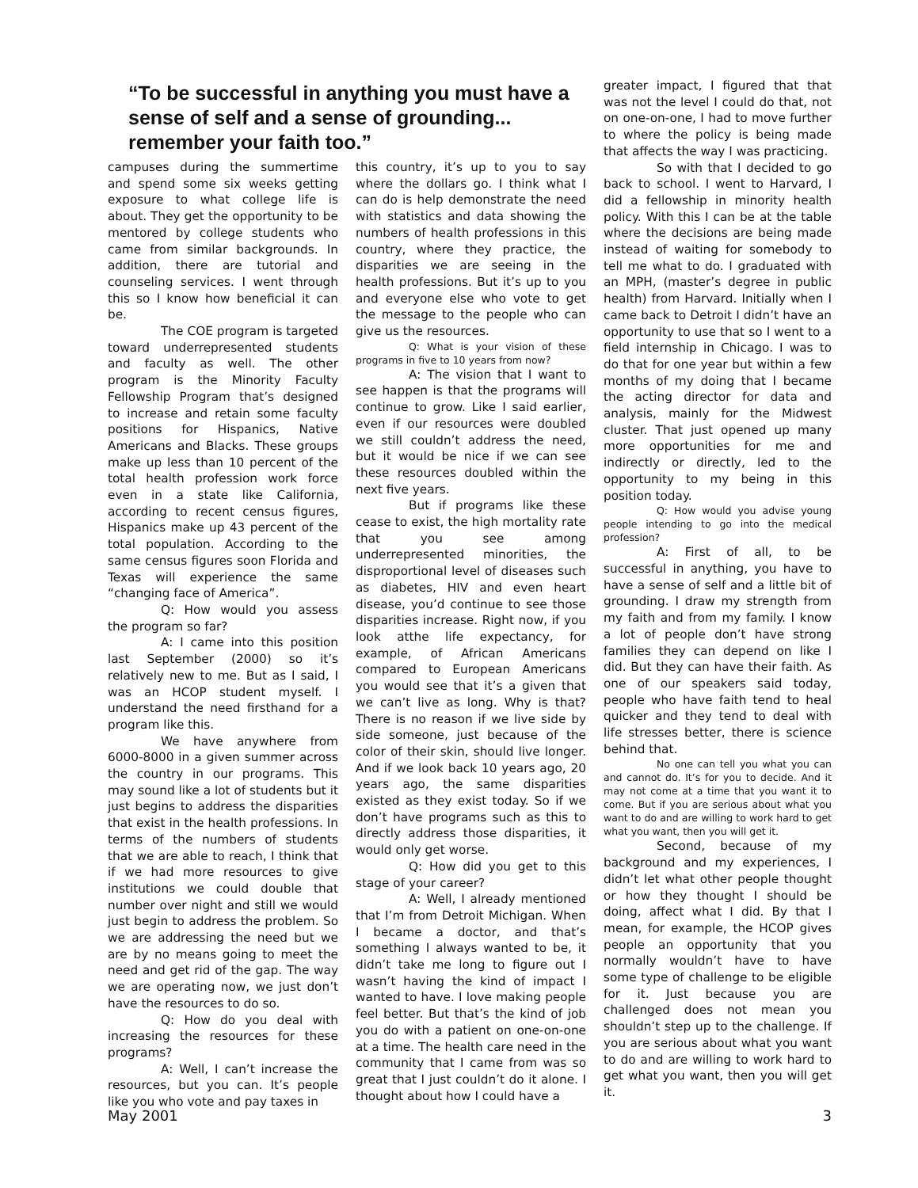“To be successful in anything you must have a sense of self and a sense of grounding... remember your faith too.”
campuses during the summertime and spend some six weeks getting exposure to what college life is about. They get the opportunity to be mentored by college students who came from similar backgrounds. In addition, there are tutorial and counseling services. I went through this so I know how beneficial it can be.
The COE program is targeted toward underrepresented students and faculty as well. The other program is the Minority Faculty Fellowship Program that’s designed to increase and retain some faculty positions for Hispanics, Native Americans and Blacks. These groups make up less than 10 percent of the total health profession work force even in a state like California, according to recent census figures, Hispanics make up 43 percent of the total population. According to the same census figures soon Florida and Texas will experience the same “changing face of America”.
Q: How would you assess the program so far?
A: I came into this position last September (2000) so it’s relatively new to me. But as I said, I was an HCOP student myself. I understand the need firsthand for a program like this.
We have anywhere from 6000-8000 in a given summer across the country in our programs. This may sound like a lot of students but it just begins to address the disparities that exist in the health professions. In terms of the numbers of students that we are able to reach, I think that if we had more resources to give institutions we could double that number over night and still we would just begin to address the problem. So we are addressing the need but we are by no means going to meet the need and get rid of the gap. The way we are operating now, we just don’t have the resources to do so.
Q: How do you deal with increasing the resources for these programs?
A: Well, I can’t increase the resources, but you can. It’s people like you who vote and pay taxes in
this country, it’s up to you to say where the dollars go. I think what I can do is help demonstrate the need with statistics and data showing the numbers of health professions in this country, where they practice, the disparities we are seeing in the health professions. But it’s up to you and everyone else who vote to get the message to the people who can give us the resources.
Q: What is your vision of these programs in five to 10 years from now?
A: The vision that I want to see happen is that the programs will continue to grow. Like I said earlier, even if our resources were doubled we still couldn’t address the need, but it would be nice if we can see these resources doubled within the next five years.
But if programs like these cease to exist, the high mortality rate that you see among underrepresented minorities, the disproportional level of diseases such as diabetes, HIV and even heart disease, you’d continue to see those disparities increase. Right now, if you look atthe life expectancy, for example, of African Americans compared to European Americans you would see that it’s a given that we can’t live as long. Why is that? There is no reason if we live side by side someone, just because of the color of their skin, should live longer. And if we look back 10 years ago, 20 years ago, the same disparities existed as they exist today. So if we don’t have programs such as this to directly address those disparities, it would only get worse.
Q: How did you get to this stage of your career?
A: Well, I already mentioned that I’m from Detroit Michigan. When I became a doctor, and that’s something I always wanted to be, it didn’t take me long to figure out I wasn’t having the kind of impact I wanted to have. I love making people feel better. But that’s the kind of job you do with a patient on one-on-one at a time. The health care need in the community that I came from was so great that I just couldn’t do it alone. I thought about how I could have a
greater impact, I figured that that was not the level I could do that, not on one-on-one, I had to move further to where the policy is being made that affects the way I was practicing.
So with that I decided to go back to school. I went to Harvard, I did a fellowship in minority health policy. With this I can be at the table where the decisions are being made instead of waiting for somebody to tell me what to do. I graduated with an MPH, (master’s degree in public health) from Harvard. Initially when I came back to Detroit I didn’t have an opportunity to use that so I went to a field internship in Chicago. I was to do that for one year but within a few months of my doing that I became the acting director for data and analysis, mainly for the Midwest cluster. That just opened up many more opportunities for me and indirectly or directly, led to the opportunity to my being in this position today.
Q: How would you advise young people intending to go into the medical profession?
A: First of all, to be successful in anything, you have to have a sense of self and a little bit of grounding. I draw my strength from my faith and from my family. I know a lot of people don’t have strong families they can depend on like I did. But they can have their faith. As one of our speakers said today, people who have faith tend to heal quicker and they tend to deal with life stresses better, there is science behind that.
No one can tell you what you can and cannot do. It’s for you to decide. And it may not come at a time that you want it to come. But if you are serious about what you want to do and are willing to work hard to get what you want, then you will get it.
Second, because of my background and my experiences, I didn’t let what other people thought or how they thought I should be doing, affect what I did. By that I mean, for example, the HCOP gives people an opportunity that you normally wouldn’t have to have some type of challenge to be eligible for it. Just because you are challenged does not mean you shouldn’t step up to the challenge. If you are serious about what you want to do and are willing to work hard to get what you want, then you will get it.
May 2001 3